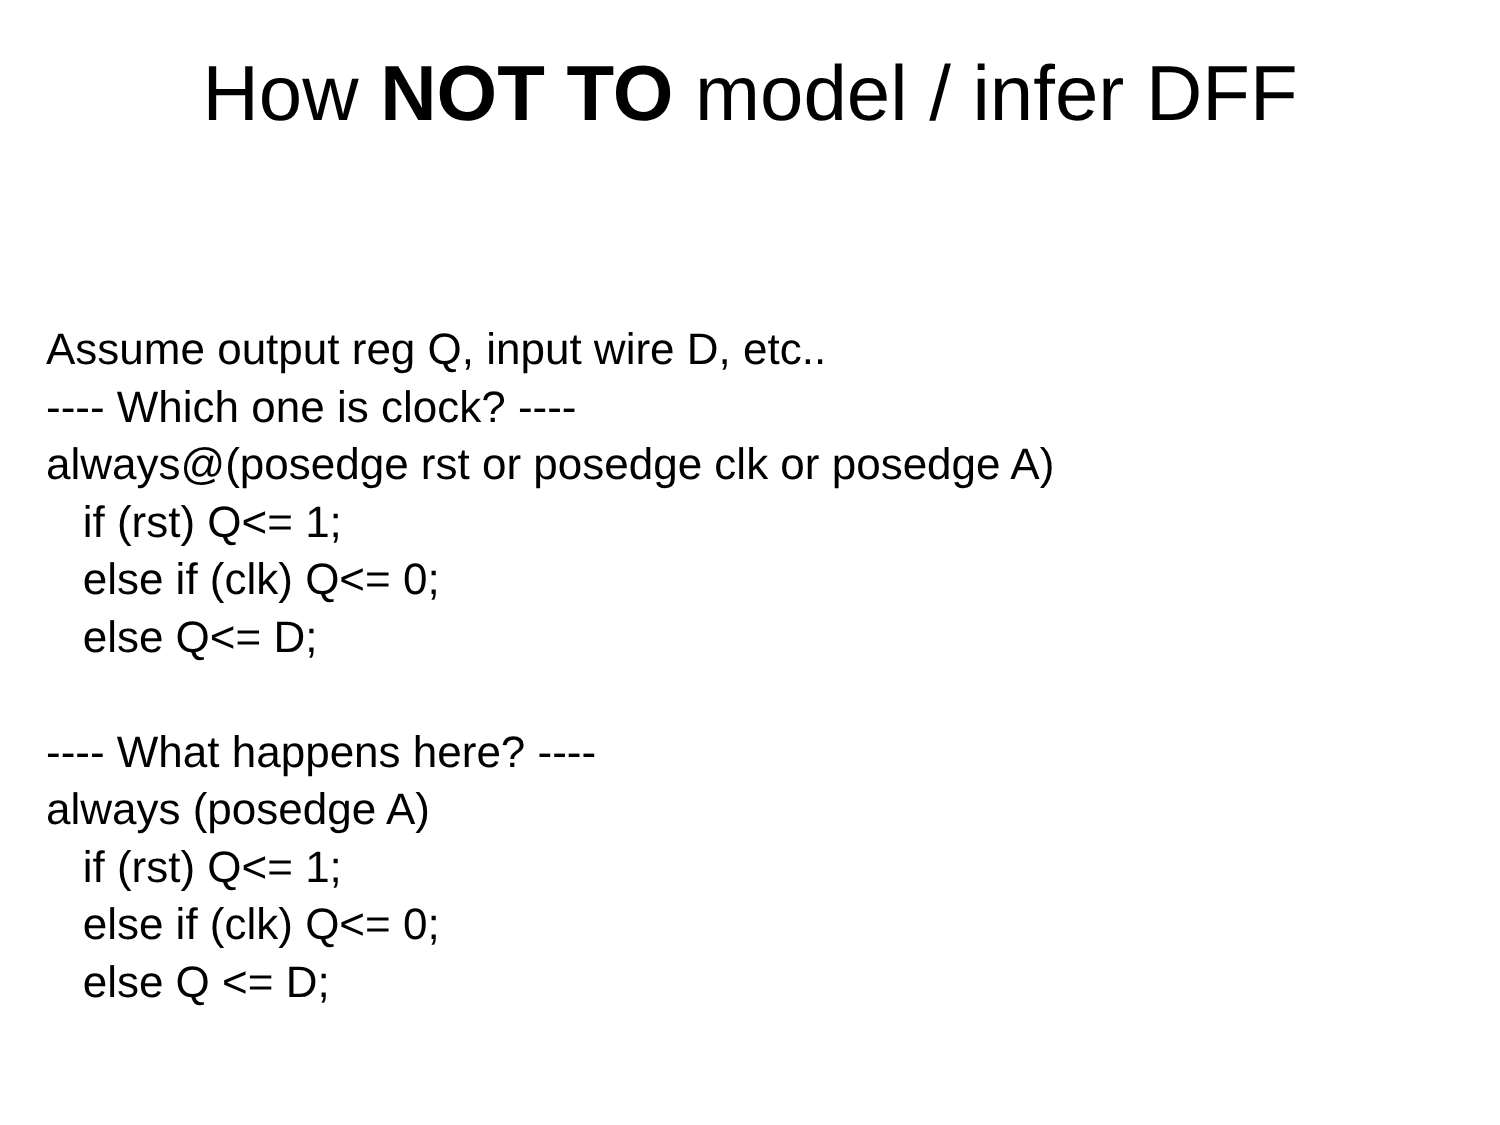How NOT TO model / infer DFF
Assume output reg Q, input wire D, etc..
---- Which one is clock? ----
always@(posedge rst or posedge clk or posedge A)
if (rst) Q<= 1;
else if (clk) Q<= 0;
else Q<= D;
---- What happens here? ----
always (posedge A)
if (rst) Q<= 1;
else if (clk) Q<= 0;
else Q <= D;